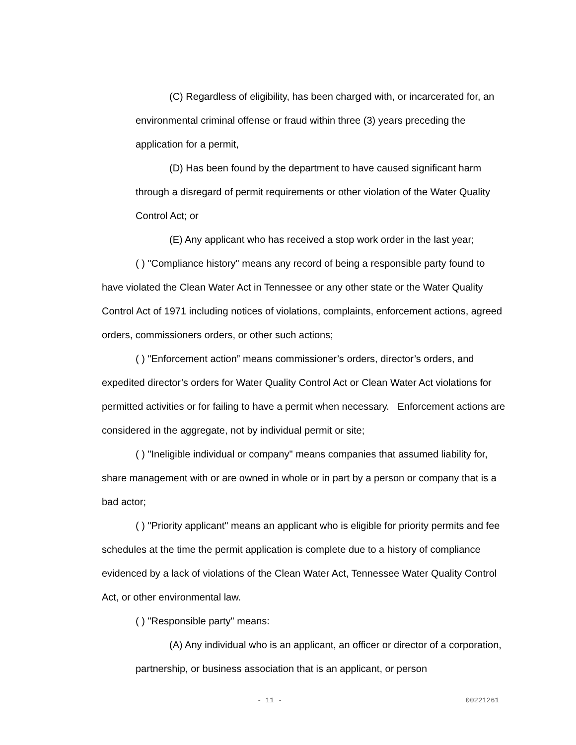(C) Regardless of eligibility, has been charged with, or incarcerated for, an environmental criminal offense or fraud within three (3) years preceding the application for a permit,
(D) Has been found by the department to have caused significant harm through a disregard of permit requirements or other violation of the Water Quality Control Act; or
(E) Any applicant who has received a stop work order in the last year;
( ) "Compliance history" means any record of being a responsible party found to have violated the Clean Water Act in Tennessee or any other state or the Water Quality Control Act of 1971 including notices of violations, complaints, enforcement actions, agreed orders, commissioners orders, or other such actions;
( ) "Enforcement action” means commissioner’s orders, director’s orders, and expedited director’s orders for Water Quality Control Act or Clean Water Act violations for permitted activities or for failing to have a permit when necessary. Enforcement actions are considered in the aggregate, not by individual permit or site;
( ) "Ineligible individual or company" means companies that assumed liability for, share management with or are owned in whole or in part by a person or company that is a bad actor;
( ) "Priority applicant" means an applicant who is eligible for priority permits and fee schedules at the time the permit application is complete due to a history of compliance evidenced by a lack of violations of the Clean Water Act, Tennessee Water Quality Control Act, or other environmental law.
( ) "Responsible party" means:
(A) Any individual who is an applicant, an officer or director of a corporation, partnership, or business association that is an applicant, or person
- 11 - 00221261